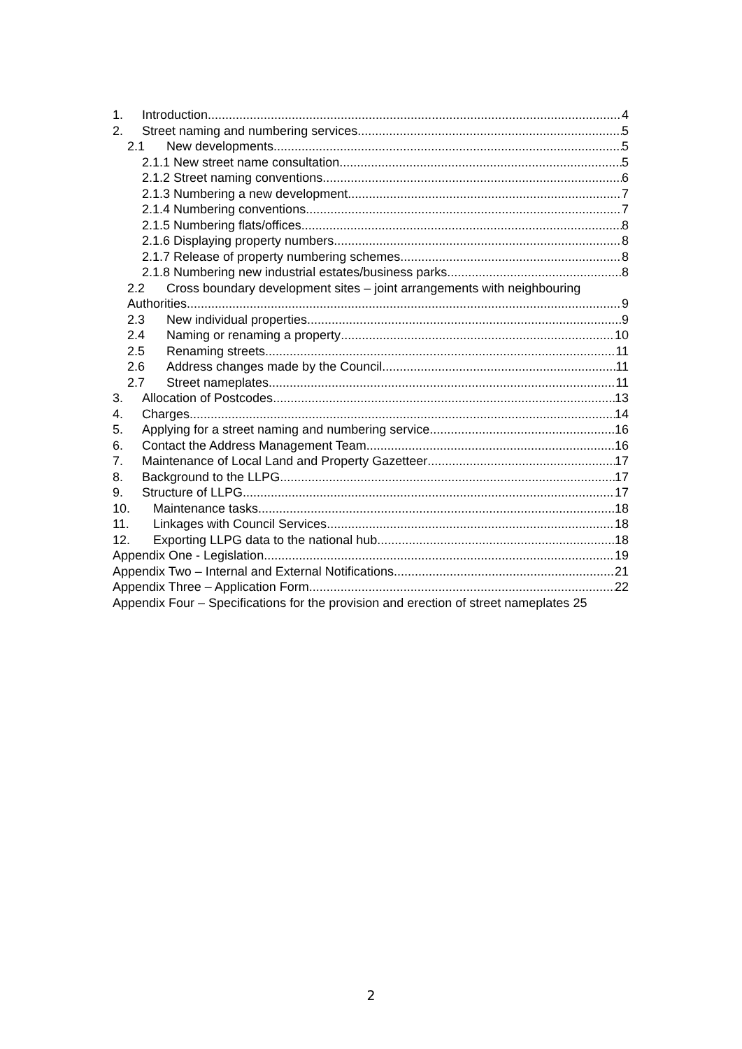1. Introduction 4
2. Street naming and numbering services 5
2.1 New developments 5
2.1.1 New street name consultation 5
2.1.2 Street naming conventions 6
2.1.3 Numbering a new development 7
2.1.4 Numbering conventions 7
2.1.5 Numbering flats/offices 8
2.1.6 Displaying property numbers 8
2.1.7 Release of property numbering schemes 8
2.1.8 Numbering new industrial estates/business parks 8
2.2 Cross boundary development sites – joint arrangements with neighbouring
Authorities 9
2.3 New individual properties 9
2.4 Naming or renaming a property 10
2.5 Renaming streets 11
2.6 Address changes made by the Council 11
2.7 Street nameplates 11
3. Allocation of Postcodes 13
4. Charges 14
5. Applying for a street naming and numbering service 16
6. Contact the Address Management Team 16
7. Maintenance of Local Land and Property Gazetteer 17
8. Background to the LLPG 17
9. Structure of LLPG 17
10. Maintenance tasks 18
11. Linkages with Council Services 18
12. Exporting LLPG data to the national hub 18
Appendix One - Legislation 19
Appendix Two – Internal and External Notifications 21
Appendix Three – Application Form 22
Appendix Four – Specifications for the provision and erection of street nameplates 25
2